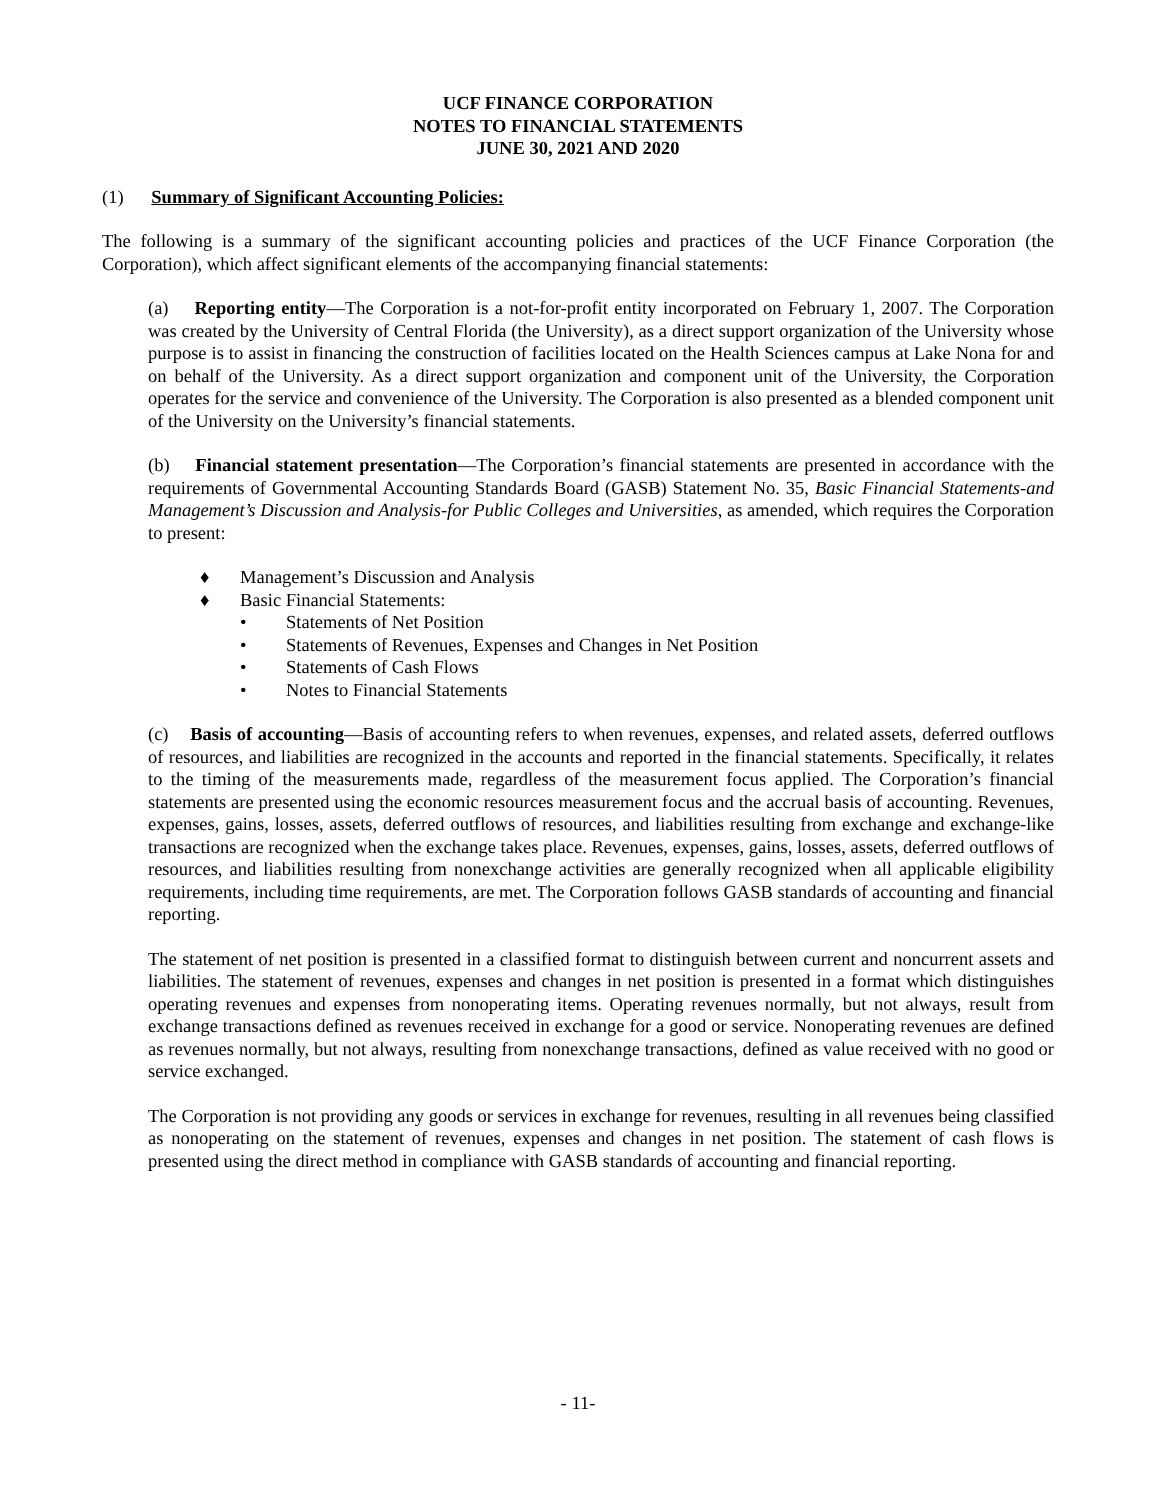UCF FINANCE CORPORATION
NOTES TO FINANCIAL STATEMENTS
JUNE 30, 2021 AND 2020
(1) Summary of Significant Accounting Policies:
The following is a summary of the significant accounting policies and practices of the UCF Finance Corporation (the Corporation), which affect significant elements of the accompanying financial statements:
(a) Reporting entity—The Corporation is a not-for-profit entity incorporated on February 1, 2007. The Corporation was created by the University of Central Florida (the University), as a direct support organization of the University whose purpose is to assist in financing the construction of facilities located on the Health Sciences campus at Lake Nona for and on behalf of the University. As a direct support organization and component unit of the University, the Corporation operates for the service and convenience of the University. The Corporation is also presented as a blended component unit of the University on the University’s financial statements.
(b) Financial statement presentation—The Corporation’s financial statements are presented in accordance with the requirements of Governmental Accounting Standards Board (GASB) Statement No. 35, Basic Financial Statements-and Management’s Discussion and Analysis-for Public Colleges and Universities, as amended, which requires the Corporation to present:
♦ Management’s Discussion and Analysis
♦ Basic Financial Statements:
• Statements of Net Position
• Statements of Revenues, Expenses and Changes in Net Position
• Statements of Cash Flows
• Notes to Financial Statements
(c) Basis of accounting—Basis of accounting refers to when revenues, expenses, and related assets, deferred outflows of resources, and liabilities are recognized in the accounts and reported in the financial statements. Specifically, it relates to the timing of the measurements made, regardless of the measurement focus applied. The Corporation’s financial statements are presented using the economic resources measurement focus and the accrual basis of accounting. Revenues, expenses, gains, losses, assets, deferred outflows of resources, and liabilities resulting from exchange and exchange-like transactions are recognized when the exchange takes place. Revenues, expenses, gains, losses, assets, deferred outflows of resources, and liabilities resulting from nonexchange activities are generally recognized when all applicable eligibility requirements, including time requirements, are met. The Corporation follows GASB standards of accounting and financial reporting.
The statement of net position is presented in a classified format to distinguish between current and noncurrent assets and liabilities. The statement of revenues, expenses and changes in net position is presented in a format which distinguishes operating revenues and expenses from nonoperating items. Operating revenues normally, but not always, result from exchange transactions defined as revenues received in exchange for a good or service. Nonoperating revenues are defined as revenues normally, but not always, resulting from nonexchange transactions, defined as value received with no good or service exchanged.
The Corporation is not providing any goods or services in exchange for revenues, resulting in all revenues being classified as nonoperating on the statement of revenues, expenses and changes in net position. The statement of cash flows is presented using the direct method in compliance with GASB standards of accounting and financial reporting.
- 11-